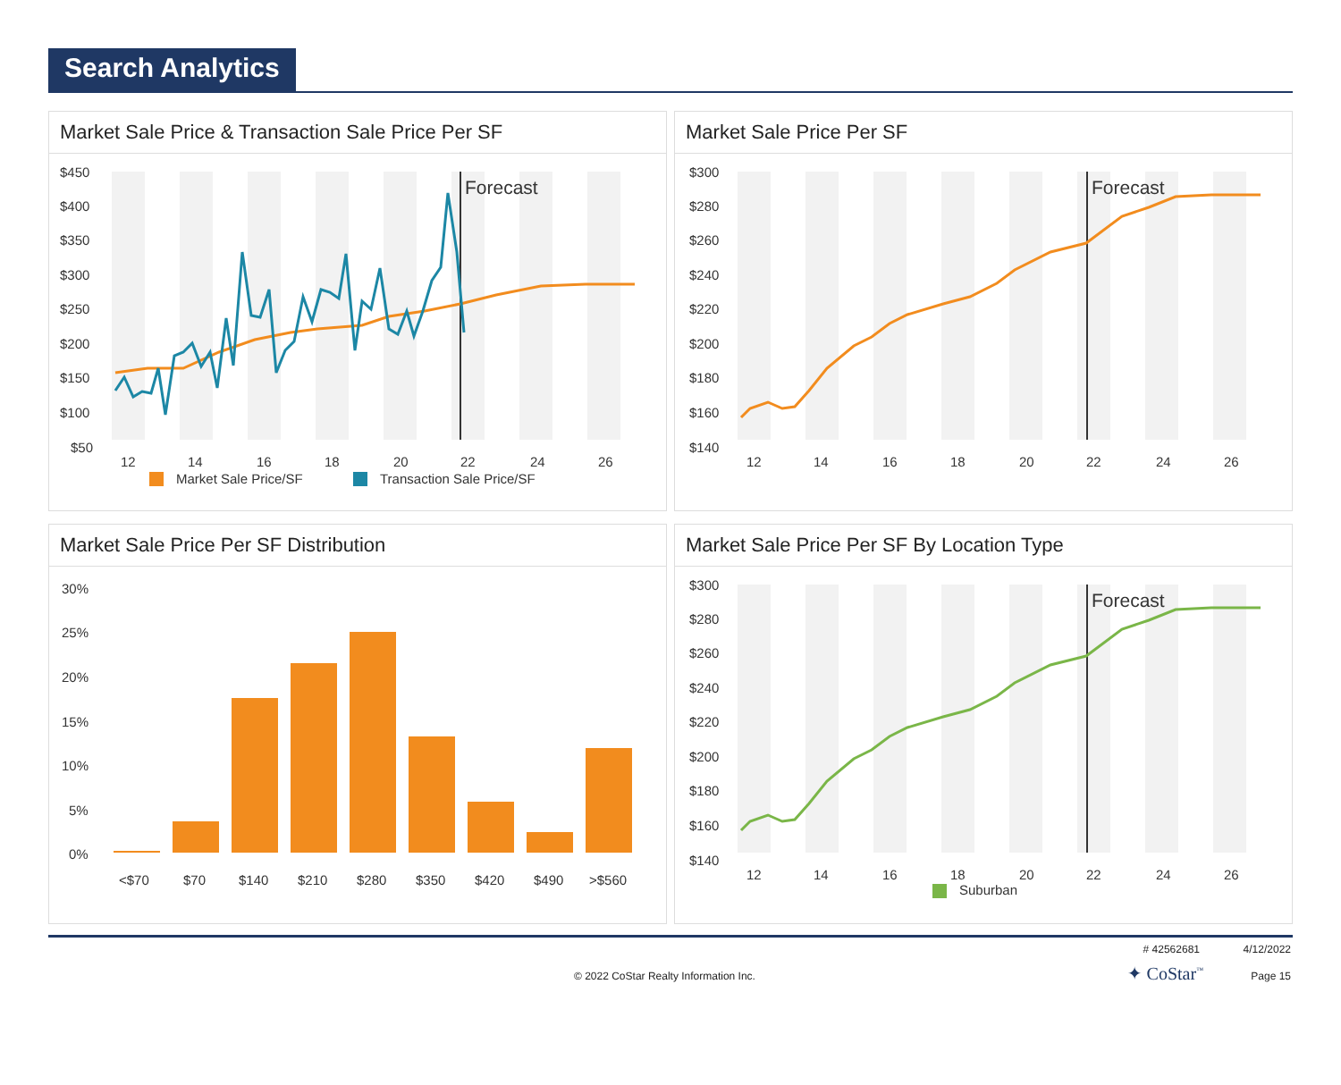Search Analytics
Market Sale Price & Transaction Sale Price Per SF
$450
$400
$350
$300
$250
$200
$150
$100
$50
Forecast
12
14
16
18
20
22
24
26
Market Sale Price/SF
Transaction Sale Price/SF
Market Sale Price Per SF
$300
$280
$260
$240
$220
$200
$180
$160
$140
Forecast
12
14
16
18
20
22
24
26
Market Sale Price Per SF Distribution
30%
25%
20%
15%
10%
5%
0%
<$70
$70
$140
$210
$280
$350
$420
$490
>$560
Market Sale Price Per SF By Location Type
$300
$280
$260
$240
$220
$200
$180
$160
$140
Forecast
12
14
16
18
20
22
24
26
Suburban
# 42562681 4/12/2022
© 2022 CoStar Realty Information Inc.
✦ CoStar<sup>™</sup> Page 15